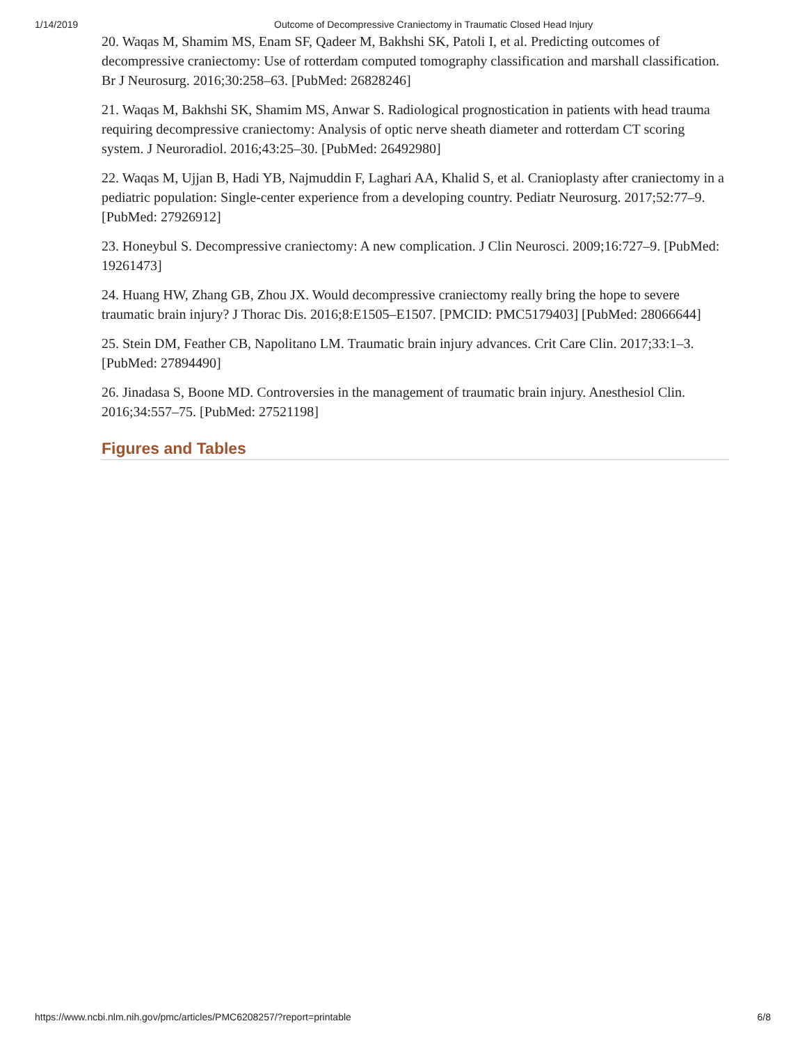1/14/2019 Outcome of Decompressive Craniectomy in Traumatic Closed Head Injury
20. Waqas M, Shamim MS, Enam SF, Qadeer M, Bakhshi SK, Patoli I, et al. Predicting outcomes of decompressive craniectomy: Use of rotterdam computed tomography classification and marshall classification. Br J Neurosurg. 2016;30:258–63. [PubMed: 26828246]
21. Waqas M, Bakhshi SK, Shamim MS, Anwar S. Radiological prognostication in patients with head trauma requiring decompressive craniectomy: Analysis of optic nerve sheath diameter and rotterdam CT scoring system. J Neuroradiol. 2016;43:25–30. [PubMed: 26492980]
22. Waqas M, Ujjan B, Hadi YB, Najmuddin F, Laghari AA, Khalid S, et al. Cranioplasty after craniectomy in a pediatric population: Single-center experience from a developing country. Pediatr Neurosurg. 2017;52:77–9. [PubMed: 27926912]
23. Honeybul S. Decompressive craniectomy: A new complication. J Clin Neurosci. 2009;16:727–9. [PubMed: 19261473]
24. Huang HW, Zhang GB, Zhou JX. Would decompressive craniectomy really bring the hope to severe traumatic brain injury? J Thorac Dis. 2016;8:E1505–E1507. [PMCID: PMC5179403] [PubMed: 28066644]
25. Stein DM, Feather CB, Napolitano LM. Traumatic brain injury advances. Crit Care Clin. 2017;33:1–3. [PubMed: 27894490]
26. Jinadasa S, Boone MD. Controversies in the management of traumatic brain injury. Anesthesiol Clin. 2016;34:557–75. [PubMed: 27521198]
Figures and Tables
https://www.ncbi.nlm.nih.gov/pmc/articles/PMC6208257/?report=printable 6/8